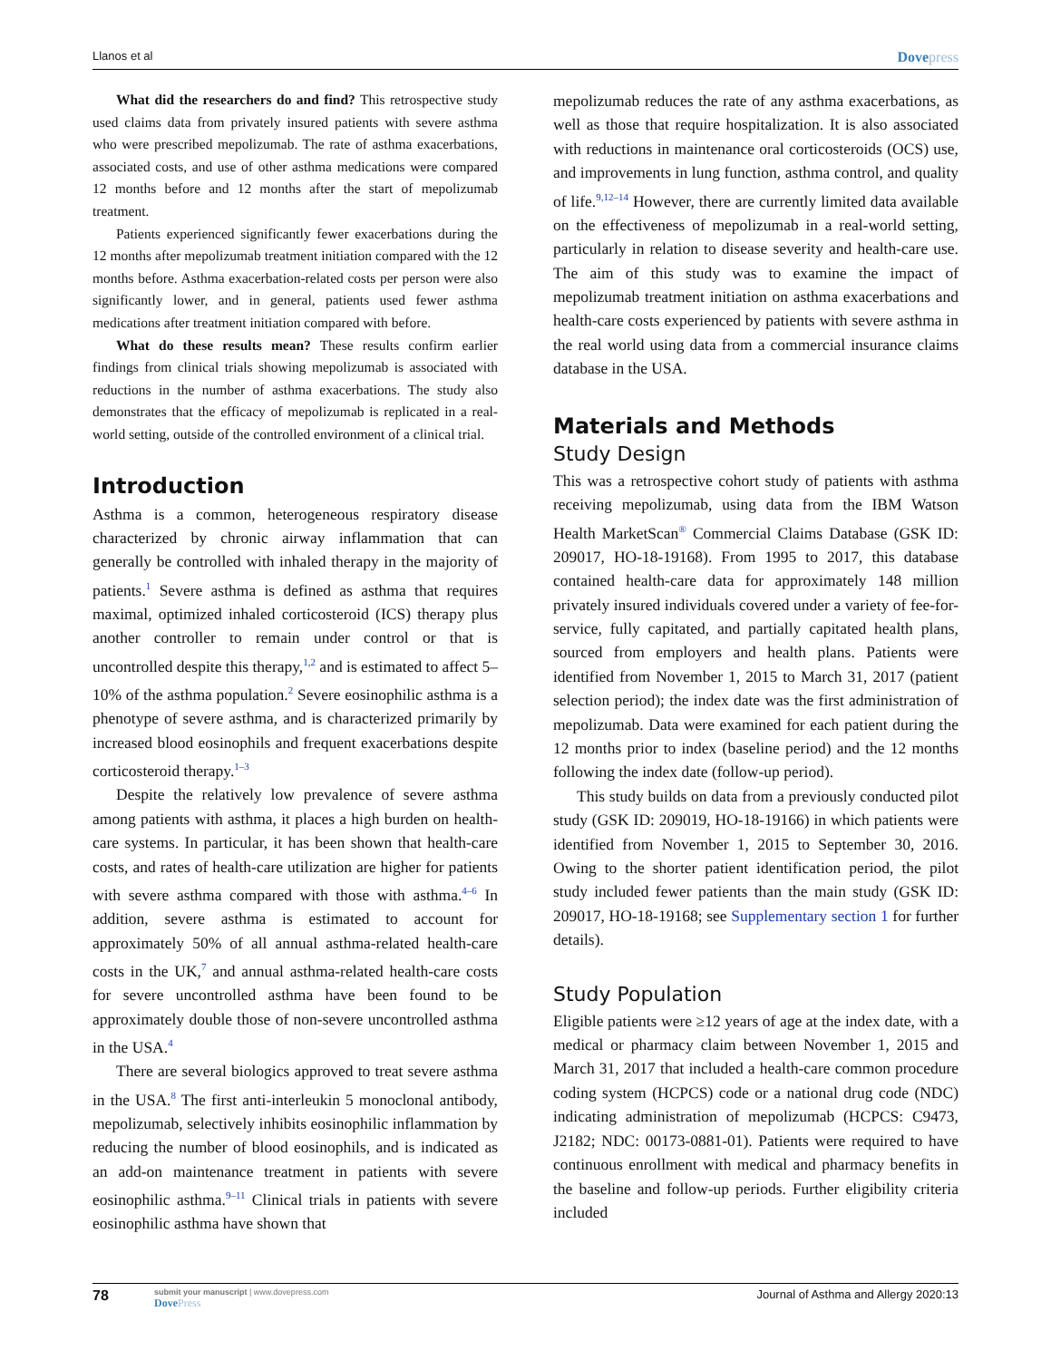Llanos et al Dovepress
What did the researchers do and find? This retrospective study used claims data from privately insured patients with severe asthma who were prescribed mepolizumab. The rate of asthma exacerbations, associated costs, and use of other asthma medications were compared 12 months before and 12 months after the start of mepolizumab treatment.
Patients experienced significantly fewer exacerbations during the 12 months after mepolizumab treatment initiation compared with the 12 months before. Asthma exacerbation-related costs per person were also significantly lower, and in general, patients used fewer asthma medications after treatment initiation compared with before.
What do these results mean? These results confirm earlier findings from clinical trials showing mepolizumab is associated with reductions in the number of asthma exacerbations. The study also demonstrates that the efficacy of mepolizumab is replicated in a real-world setting, outside of the controlled environment of a clinical trial.
Introduction
Asthma is a common, heterogeneous respiratory disease characterized by chronic airway inflammation that can generally be controlled with inhaled therapy in the majority of patients.<sup>1</sup> Severe asthma is defined as asthma that requires maximal, optimized inhaled corticosteroid (ICS) therapy plus another controller to remain under control or that is uncontrolled despite this therapy,<sup>1,2</sup> and is estimated to affect 5–10% of the asthma population.<sup>2</sup> Severe eosinophilic asthma is a phenotype of severe asthma, and is characterized primarily by increased blood eosinophils and frequent exacerbations despite corticosteroid therapy.<sup>1–3</sup>
Despite the relatively low prevalence of severe asthma among patients with asthma, it places a high burden on health-care systems. In particular, it has been shown that health-care costs, and rates of health-care utilization are higher for patients with severe asthma compared with those with asthma.<sup>4–6</sup> In addition, severe asthma is estimated to account for approximately 50% of all annual asthma-related health-care costs in the UK,<sup>7</sup> and annual asthma-related health-care costs for severe uncontrolled asthma have been found to be approximately double those of non-severe uncontrolled asthma in the USA.<sup>4</sup>
There are several biologics approved to treat severe asthma in the USA.<sup>8</sup> The first anti-interleukin 5 monoclonal antibody, mepolizumab, selectively inhibits eosinophilic inflammation by reducing the number of blood eosinophils, and is indicated as an add-on maintenance treatment in patients with severe eosinophilic asthma.<sup>9–11</sup> Clinical trials in patients with severe eosinophilic asthma have shown that
mepolizumab reduces the rate of any asthma exacerbations, as well as those that require hospitalization. It is also associated with reductions in maintenance oral corticosteroids (OCS) use, and improvements in lung function, asthma control, and quality of life.<sup>9,12–14</sup> However, there are currently limited data available on the effectiveness of mepolizumab in a real-world setting, particularly in relation to disease severity and health-care use. The aim of this study was to examine the impact of mepolizumab treatment initiation on asthma exacerbations and health-care costs experienced by patients with severe asthma in the real world using data from a commercial insurance claims database in the USA.
Materials and Methods
Study Design
This was a retrospective cohort study of patients with asthma receiving mepolizumab, using data from the IBM Watson Health MarketScan<sup>®</sup> Commercial Claims Database (GSK ID: 209017, HO-18-19168). From 1995 to 2017, this database contained health-care data for approximately 148 million privately insured individuals covered under a variety of fee-for-service, fully capitated, and partially capitated health plans, sourced from employers and health plans. Patients were identified from November 1, 2015 to March 31, 2017 (patient selection period); the index date was the first administration of mepolizumab. Data were examined for each patient during the 12 months prior to index (baseline period) and the 12 months following the index date (follow-up period).
This study builds on data from a previously conducted pilot study (GSK ID: 209019, HO-18-19166) in which patients were identified from November 1, 2015 to September 30, 2016. Owing to the shorter patient identification period, the pilot study included fewer patients than the main study (GSK ID: 209017, HO-18-19168; see Supplementary section 1 for further details).
Study Population
Eligible patients were ≥12 years of age at the index date, with a medical or pharmacy claim between November 1, 2015 and March 31, 2017 that included a health-care common procedure coding system (HCPCS) code or a national drug code (NDC) indicating administration of mepolizumab (HCPCS: C9473, J2182; NDC: 00173-0881-01). Patients were required to have continuous enrollment with medical and pharmacy benefits in the baseline and follow-up periods. Further eligibility criteria included
78
submit your manuscript | www.dovepress.com
DovePress
Journal of Asthma and Allergy 2020:13